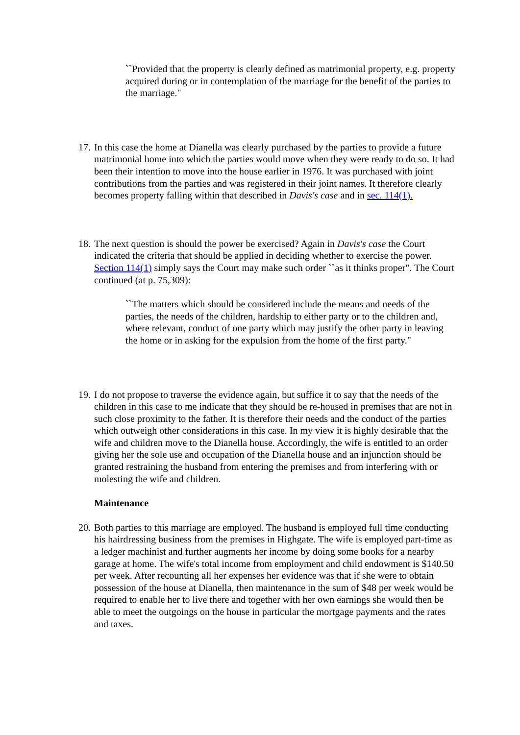``Provided that the property is clearly defined as matrimonial property, e.g. property acquired during or in contemplation of the marriage for the benefit of the parties to the marriage."
17.
In this case the home at Dianella was clearly purchased by the parties to provide a future matrimonial home into which the parties would move when they were ready to do so. It had been their intention to move into the house earlier in 1976. It was purchased with joint contributions from the parties and was registered in their joint names. It therefore clearly becomes property falling within that described in Davis's case and in sec. 114(1).
18.
The next question is should the power be exercised? Again in Davis's case the Court indicated the criteria that should be applied in deciding whether to exercise the power. Section 114(1) simply says the Court may make such order ``as it thinks proper". The Court continued (at p. 75,309):
``The matters which should be considered include the means and needs of the parties, the needs of the children, hardship to either party or to the children and, where relevant, conduct of one party which may justify the other party in leaving the home or in asking for the expulsion from the home of the first party."
19.
I do not propose to traverse the evidence again, but suffice it to say that the needs of the children in this case to me indicate that they should be re-housed in premises that are not in such close proximity to the father. It is therefore their needs and the conduct of the parties which outweigh other considerations in this case. In my view it is highly desirable that the wife and children move to the Dianella house. Accordingly, the wife is entitled to an order giving her the sole use and occupation of the Dianella house and an injunction should be granted restraining the husband from entering the premises and from interfering with or molesting the wife and children.
Maintenance
20.
Both parties to this marriage are employed. The husband is employed full time conducting his hairdressing business from the premises in Highgate. The wife is employed part-time as a ledger machinist and further augments her income by doing some books for a nearby garage at home. The wife's total income from employment and child endowment is $140.50 per week. After recounting all her expenses her evidence was that if she were to obtain possession of the house at Dianella, then maintenance in the sum of $48 per week would be required to enable her to live there and together with her own earnings she would then be able to meet the outgoings on the house in particular the mortgage payments and the rates and taxes.